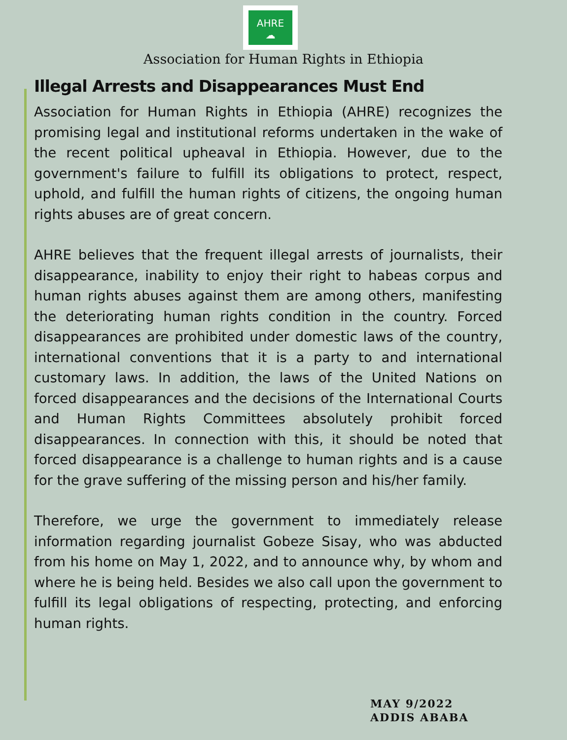AHRE
☁
Association for Human Rights in Ethiopia
Illegal Arrests and Disappearances Must End
Association for Human Rights in Ethiopia (AHRE) recognizes the promising legal and institutional reforms undertaken in the wake of the recent political upheaval in Ethiopia. However, due to the government's failure to fulfill its obligations to protect, respect, uphold, and fulfill the human rights of citizens, the ongoing human rights abuses are of great concern.
AHRE believes that the frequent illegal arrests of journalists, their disappearance, inability to enjoy their right to habeas corpus and human rights abuses against them are among others, manifesting the deteriorating human rights condition in the country. Forced disappearances are prohibited under domestic laws of the country, international conventions that it is a party to and international customary laws. In addition, the laws of the United Nations on forced disappearances and the decisions of the International Courts and Human Rights Committees absolutely prohibit forced disappearances. In connection with this, it should be noted that forced disappearance is a challenge to human rights and is a cause for the grave suffering of the missing person and his/her family.
Therefore, we urge the government to immediately release information regarding journalist Gobeze Sisay, who was abducted from his home on May 1, 2022, and to announce why, by whom and where he is being held. Besides we also call upon the government to fulfill its legal obligations of respecting, protecting, and enforcing human rights.
MAY 9/2022
ADDIS ABABA